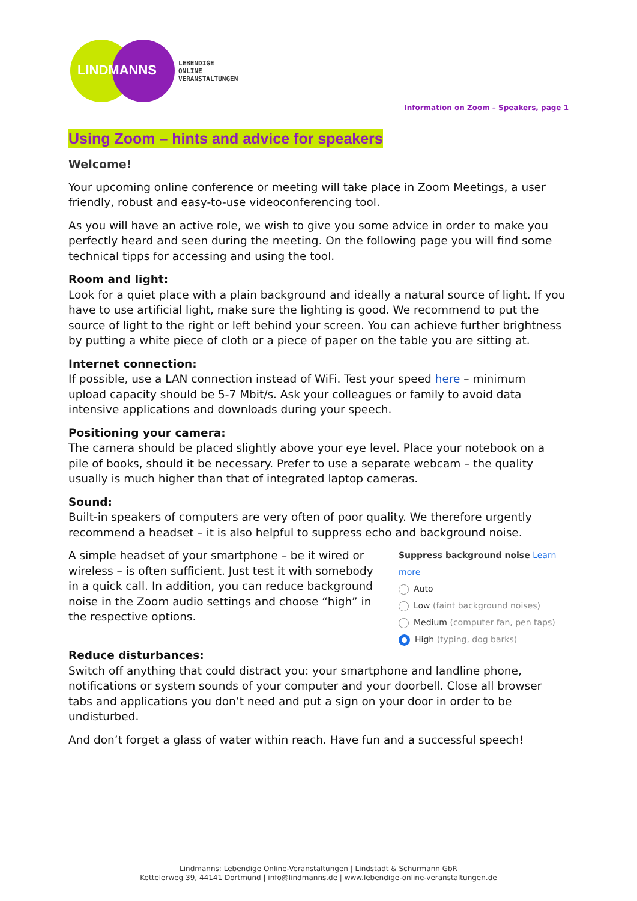LIND MANNS
LEBENDIGE
ONLINE
VERANSTALTUNGEN
Information on Zoom – Speakers, page 1
Using Zoom – hints and advice for speakers
Welcome!
Your upcoming online conference or meeting will take place in Zoom Meetings, a user friendly, robust and easy-to-use videoconferencing tool.
As you will have an active role, we wish to give you some advice in order to make you perfectly heard and seen during the meeting. On the following page you will find some technical tipps for accessing and using the tool.
Room and light:
Look for a quiet place with a plain background and ideally a natural source of light. If you have to use artificial light, make sure the lighting is good. We recommend to put the source of light to the right or left behind your screen. You can achieve further brightness by putting a white piece of cloth or a piece of paper on the table you are sitting at.
Internet connection:
If possible, use a LAN connection instead of WiFi. Test your speed here – minimum upload capacity should be 5-7 Mbit/s. Ask your colleagues or family to avoid data intensive applications and downloads during your speech.
Positioning your camera:
The camera should be placed slightly above your eye level. Place your notebook on a pile of books, should it be necessary. Prefer to use a separate webcam – the quality usually is much higher than that of integrated laptop cameras.
Sound:
Built-in speakers of computers are very often of poor quality. We therefore urgently recommend a headset – it is also helpful to suppress echo and background noise.
A simple headset of your smartphone – be it wired or wireless – is often sufficient. Just test it with somebody in a quick call. In addition, you can reduce background noise in the Zoom audio settings and choose “high” in the respective options.
Suppress background noise Learn more
Auto
Low (faint background noises)
Medium (computer fan, pen taps)
High (typing, dog barks)
Reduce disturbances:
Switch off anything that could distract you: your smartphone and landline phone, notifications or system sounds of your computer and your doorbell. Close all browser tabs and applications you don’t need and put a sign on your door in order to be undisturbed.
And don’t forget a glass of water within reach. Have fun and a successful speech!
Lindmanns: Lebendige Online-Veranstaltungen | Lindstädt & Schürmann GbR
Kettelerweg 39, 44141 Dortmund | info@lindmanns.de | www.lebendige-online-veranstaltungen.de